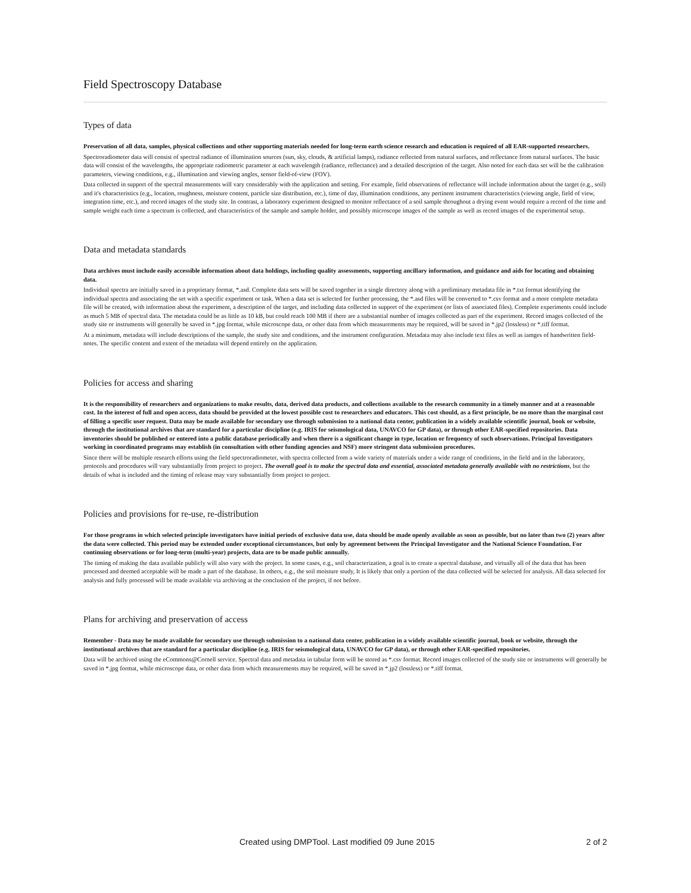Field Spectroscopy Database
Types of data
Preservation of all data, samples, physical collections and other supporting materials needed for long-term earth science research and education is required of all EAR-supported researchers.
Spectroradiometer data will consist of spectral radiance of illumination sources (sun, sky, clouds, & artificial lamps), radiance reflected from natural surfaces, and reflectance from natural surfaces. The basic data will consist of the wavelengths, the appropriate radiometric parameter at each wavelength (radiance, reflectance) and a detailed description of the target. Also noted for each data set will be the calibration parameters, viewing conditions, e.g., illumination and viewing angles, sensor field-of-view (FOV).
Data collected in support of the spectral measurements will vary considerably with the application and setting. For example, field observations of reflectance will include information about the target (e.g., soil) and it's characteristics (e.g., location, roughness, moisture content, particle size distribution, etc.), time of day, illumination conditions, any pertinent instrument characteristics (viewing angle, field of view, integration time, etc.), and record images of the study site. In contrast, a laboratory experiment designed to monitor reflectance of a soil sample throughout a drying event would require a record of the time and sample weight each time a spectrum is collected, and characteristics of the sample and sample holder, and possibly microscope images of the sample as well as record images of the experimental setup.
Data and metadata standards
Data archives must include easily accessible information about data holdings, including quality assessments, supporting ancillary information, and guidance and aids for locating and obtaining data.
Individual spectra are initially saved in a proprietary format, *.asd. Complete data sets will be saved together in a single directory along with a preliminary metadata file in *.txt format identifying the individual spectra and associating the set with a specific experiment or task. When a data set is selected for further processing, the *.asd files will be converted to *.csv format and a more complete metadata file will be created, with information about the experiment, a description of the target, and including data collected in support of the experiment (or lists of associated files). Complete experiments could include as much 5 MB of spectral data. The metadata could be as little as 10 kB, but could reach 100 MB if there are a substantial number of images collected as part of the experiment. Record images collected of the study site or instruments will generally be saved in *.jpg format, while microscope data, or other data from which measurements may be required, will be saved in *.jp2 (lossless) or *.tiff format.
At a minimum, metadata will include descriptions of the sample, the study site and conditions, and the instrument configuration. Metadata may also include text files as well as iamges of handwritten field-notes. The specific content and extent of the metadata will depend entirely on the application.
Policies for access and sharing
It is the responsibility of researchers and organizations to make results, data, derived data products, and collections available to the research community in a timely manner and at a reasonable cost. In the interest of full and open access, data should be provided at the lowest possible cost to researchers and educators. This cost should, as a first principle, be no more than the marginal cost of filling a specific user request. Data may be made available for secondary use through submission to a national data center, publication in a widely available scientific journal, book or website, through the institutional archives that are standard for a particular discipline (e.g. IRIS for seismological data, UNAVCO for GP data), or through other EAR-specified repositories. Data inventories should be published or entered into a public database periodically and when there is a significant change in type, location or frequency of such observations. Principal Investigators working in coordinated programs may establish (in consultation with other funding agencies and NSF) more stringent data submission procedures.
Since there will be multiple research efforts using the field spectroradiometer, with spectra collected from a wide variety of materials under a wide range of conditions, in the field and in the laboratory, protocols and procedures will vary substantially from project to project. The overall goal is to make the spectral data and essential, associated metadata generally available with no restrictions, but the details of what is included and the timing of release may vary substantially from project to project.
Policies and provisions for re-use, re-distribution
For those programs in which selected principle investigators have initial periods of exclusive data use, data should be made openly available as soon as possible, but no later than two (2) years after the data were collected. This period may be extended under exceptional circumstances, but only by agreement between the Principal Investigator and the National Science Foundation. For continuing observations or for long-term (multi-year) projects, data are to be made public annually.
The timing of making the data available publicly will also vary with the project. In some cases, e.g., soil characterization, a goal is to create a spectral database, and virtually all of the data that has been processed and deemed acceptable will be made a part of the database. In others, e.g., the soil moisture study, It is likely that only a portion of the data collected will be selected for analysis. All data selected for analysis and fully processed will be made available via archiving at the conclusion of the project, if not before.
Plans for archiving and preservation of access
Remember - Data may be made available for secondary use through submission to a national data center, publication in a widely available scientific journal, book or website, through the institutional archives that are standard for a particular discipline (e.g. IRIS for seismological data, UNAVCO for GP data), or through other EAR-specified repositories.
Data will be archived using the eCommons@Cornell service. Spectral data and metadata in tabular form will be stored as *.csv format. Record images collected of the study site or instruments will generally be saved in *.jpg format, while microscope data, or other data from which measurements may be required, will be saved in *.jp2 (lossless) or *.tiff format.
Created using DMPTool. Last modified 09 June 2015 2 of 2